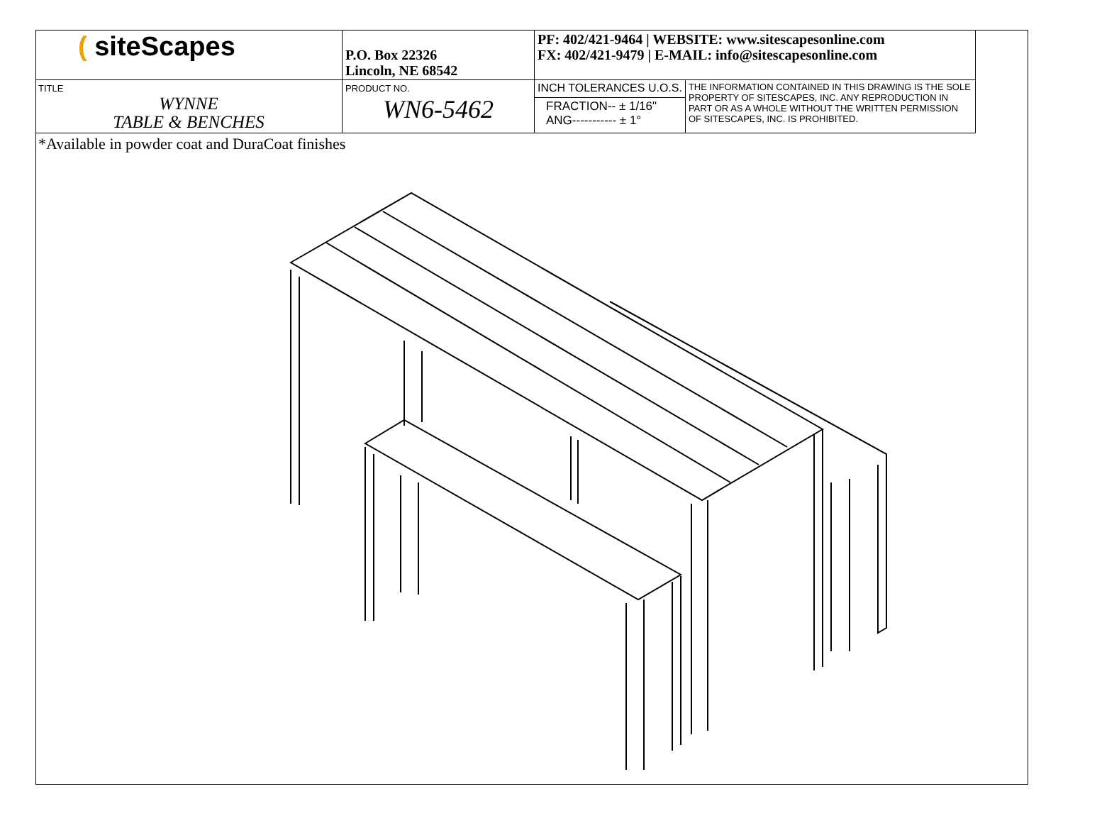| ( siteScapes | P.O. Box 22326 Lincoln, NE 68542 | PF: 402/421-9464 / WEBSITE: www.sitescapesonline.com FX: 402/421-9479 / E-MAIL: info@sitescapesonline.com | |
| TITLE WYNNE TABLE & BENCHES | PRODUCT NO. WN6-5462 | INCH TOLERANCES U.O.S. | THE INFORMATION CONTAINED IN THIS DRAWING IS THE SOLE PROPERTY OF SITESCAPES, INC. ANY REPRODUCTION IN PART OR AS A WHOLE WITHOUT THE WRITTEN PERMISSION OF SITESCAPES, INC. IS PROHIBITED. |
| | | FRACTION-- ± 1/16" ANG----------- ± 1° | |
*Available in powder coat and DuraCoat finishes